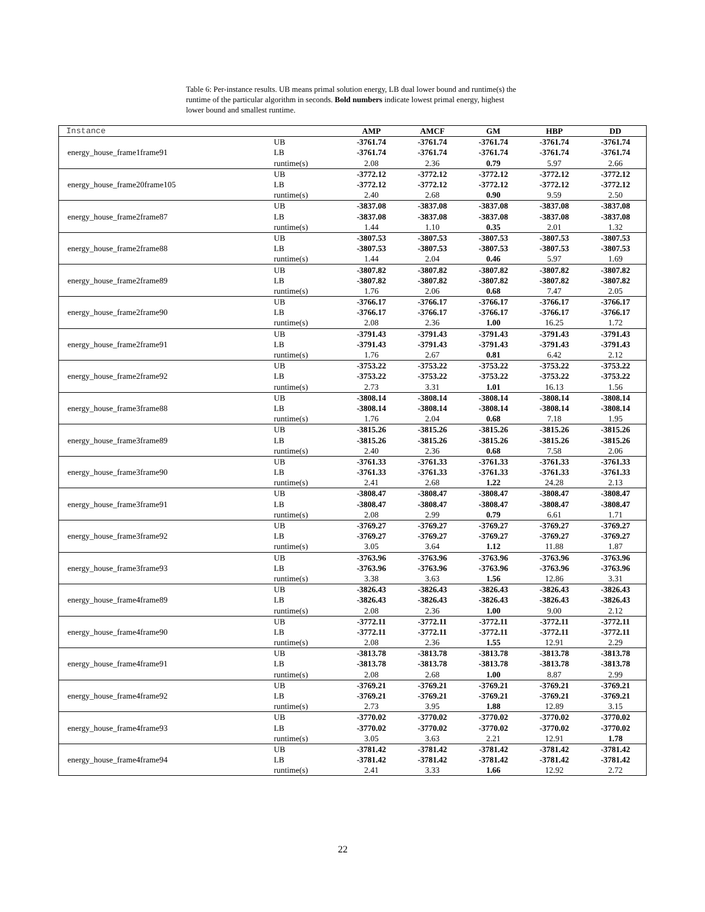Table 6: Per-instance results. UB means primal solution energy, LB dual lower bound and runtime(s) the runtime of the particular algorithm in seconds. Bold numbers indicate lowest primal energy, highest lower bound and smallest runtime.
| Instance | | AMP | AMCF | GM | HBP | DD |
| --- | --- | --- | --- | --- | --- | --- |
| energy_house_frame1frame91 | UB | -3761.74 | -3761.74 | -3761.74 | -3761.74 | -3761.74 |
| | LB | -3761.74 | -3761.74 | -3761.74 | -3761.74 | -3761.74 |
| | runtime(s) | 2.08 | 2.36 | 0.79 | 5.97 | 2.66 |
| energy_house_frame20frame105 | UB | -3772.12 | -3772.12 | -3772.12 | -3772.12 | -3772.12 |
| | LB | -3772.12 | -3772.12 | -3772.12 | -3772.12 | -3772.12 |
| | runtime(s) | 2.40 | 2.68 | 0.90 | 9.59 | 2.50 |
| energy_house_frame2frame87 | UB | -3837.08 | -3837.08 | -3837.08 | -3837.08 | -3837.08 |
| | LB | -3837.08 | -3837.08 | -3837.08 | -3837.08 | -3837.08 |
| | runtime(s) | 1.44 | 1.10 | 0.35 | 2.01 | 1.32 |
| energy_house_frame2frame88 | UB | -3807.53 | -3807.53 | -3807.53 | -3807.53 | -3807.53 |
| | LB | -3807.53 | -3807.53 | -3807.53 | -3807.53 | -3807.53 |
| | runtime(s) | 1.44 | 2.04 | 0.46 | 5.97 | 1.69 |
| energy_house_frame2frame89 | UB | -3807.82 | -3807.82 | -3807.82 | -3807.82 | -3807.82 |
| | LB | -3807.82 | -3807.82 | -3807.82 | -3807.82 | -3807.82 |
| | runtime(s) | 1.76 | 2.06 | 0.68 | 7.47 | 2.05 |
| energy_house_frame2frame90 | UB | -3766.17 | -3766.17 | -3766.17 | -3766.17 | -3766.17 |
| | LB | -3766.17 | -3766.17 | -3766.17 | -3766.17 | -3766.17 |
| | runtime(s) | 2.08 | 2.36 | 1.00 | 16.25 | 1.72 |
| energy_house_frame2frame91 | UB | -3791.43 | -3791.43 | -3791.43 | -3791.43 | -3791.43 |
| | LB | -3791.43 | -3791.43 | -3791.43 | -3791.43 | -3791.43 |
| | runtime(s) | 1.76 | 2.67 | 0.81 | 6.42 | 2.12 |
| energy_house_frame2frame92 | UB | -3753.22 | -3753.22 | -3753.22 | -3753.22 | -3753.22 |
| | LB | -3753.22 | -3753.22 | -3753.22 | -3753.22 | -3753.22 |
| | runtime(s) | 2.73 | 3.31 | 1.01 | 16.13 | 1.56 |
| energy_house_frame3frame88 | UB | -3808.14 | -3808.14 | -3808.14 | -3808.14 | -3808.14 |
| | LB | -3808.14 | -3808.14 | -3808.14 | -3808.14 | -3808.14 |
| | runtime(s) | 1.76 | 2.04 | 0.68 | 7.18 | 1.95 |
| energy_house_frame3frame89 | UB | -3815.26 | -3815.26 | -3815.26 | -3815.26 | -3815.26 |
| | LB | -3815.26 | -3815.26 | -3815.26 | -3815.26 | -3815.26 |
| | runtime(s) | 2.40 | 2.36 | 0.68 | 7.58 | 2.06 |
| energy_house_frame3frame90 | UB | -3761.33 | -3761.33 | -3761.33 | -3761.33 | -3761.33 |
| | LB | -3761.33 | -3761.33 | -3761.33 | -3761.33 | -3761.33 |
| | runtime(s) | 2.41 | 2.68 | 1.22 | 24.28 | 2.13 |
| energy_house_frame3frame91 | UB | -3808.47 | -3808.47 | -3808.47 | -3808.47 | -3808.47 |
| | LB | -3808.47 | -3808.47 | -3808.47 | -3808.47 | -3808.47 |
| | runtime(s) | 2.08 | 2.99 | 0.79 | 6.61 | 1.71 |
| energy_house_frame3frame92 | UB | -3769.27 | -3769.27 | -3769.27 | -3769.27 | -3769.27 |
| | LB | -3769.27 | -3769.27 | -3769.27 | -3769.27 | -3769.27 |
| | runtime(s) | 3.05 | 3.64 | 1.12 | 11.88 | 1.87 |
| energy_house_frame3frame93 | UB | -3763.96 | -3763.96 | -3763.96 | -3763.96 | -3763.96 |
| | LB | -3763.96 | -3763.96 | -3763.96 | -3763.96 | -3763.96 |
| | runtime(s) | 3.38 | 3.63 | 1.56 | 12.86 | 3.31 |
| energy_house_frame4frame89 | UB | -3826.43 | -3826.43 | -3826.43 | -3826.43 | -3826.43 |
| | LB | -3826.43 | -3826.43 | -3826.43 | -3826.43 | -3826.43 |
| | runtime(s) | 2.08 | 2.36 | 1.00 | 9.00 | 2.12 |
| energy_house_frame4frame90 | UB | -3772.11 | -3772.11 | -3772.11 | -3772.11 | -3772.11 |
| | LB | -3772.11 | -3772.11 | -3772.11 | -3772.11 | -3772.11 |
| | runtime(s) | 2.08 | 2.36 | 1.55 | 12.91 | 2.29 |
| energy_house_frame4frame91 | UB | -3813.78 | -3813.78 | -3813.78 | -3813.78 | -3813.78 |
| | LB | -3813.78 | -3813.78 | -3813.78 | -3813.78 | -3813.78 |
| | runtime(s) | 2.08 | 2.68 | 1.00 | 8.87 | 2.99 |
| energy_house_frame4frame92 | UB | -3769.21 | -3769.21 | -3769.21 | -3769.21 | -3769.21 |
| | LB | -3769.21 | -3769.21 | -3769.21 | -3769.21 | -3769.21 |
| | runtime(s) | 2.73 | 3.95 | 1.88 | 12.89 | 3.15 |
| energy_house_frame4frame93 | UB | -3770.02 | -3770.02 | -3770.02 | -3770.02 | -3770.02 |
| | LB | -3770.02 | -3770.02 | -3770.02 | -3770.02 | -3770.02 |
| | runtime(s) | 3.05 | 3.63 | 2.21 | 12.91 | 1.78 |
| energy_house_frame4frame94 | UB | -3781.42 | -3781.42 | -3781.42 | -3781.42 | -3781.42 |
| | LB | -3781.42 | -3781.42 | -3781.42 | -3781.42 | -3781.42 |
| | runtime(s) | 2.41 | 3.33 | 1.66 | 12.92 | 2.72 |
22